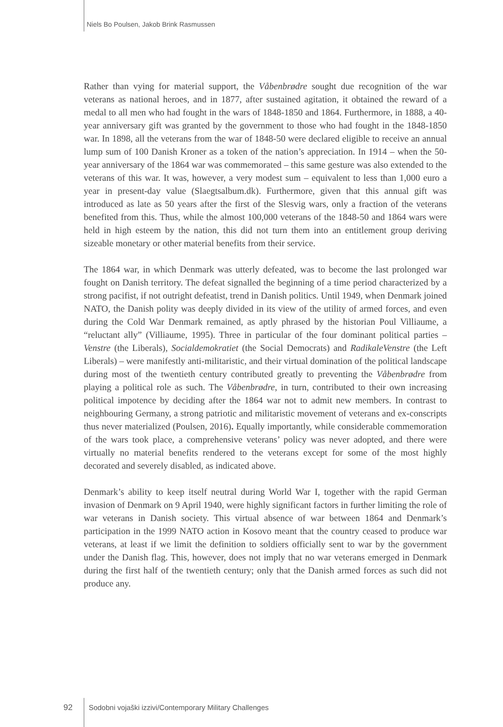Niels Bo Poulsen, Jakob Brink Rasmussen
Rather than vying for material support, the Våbenbrødre sought due recognition of the war veterans as national heroes, and in 1877, after sustained agitation, it obtained the reward of a medal to all men who had fought in the wars of 1848-1850 and 1864. Furthermore, in 1888, a 40-year anniversary gift was granted by the government to those who had fought in the 1848-1850 war. In 1898, all the veterans from the war of 1848-50 were declared eligible to receive an annual lump sum of 100 Danish Kroner as a token of the nation’s appreciation. In 1914 – when the 50-year anniversary of the 1864 war was commemorated – this same gesture was also extended to the veterans of this war. It was, however, a very modest sum – equivalent to less than 1,000 euro a year in present-day value (Slaegtsalbum.dk). Furthermore, given that this annual gift was introduced as late as 50 years after the first of the Slesvig wars, only a fraction of the veterans benefited from this. Thus, while the almost 100,000 veterans of the 1848-50 and 1864 wars were held in high esteem by the nation, this did not turn them into an entitlement group deriving sizeable monetary or other material benefits from their service.
The 1864 war, in which Denmark was utterly defeated, was to become the last prolonged war fought on Danish territory. The defeat signalled the beginning of a time period characterized by a strong pacifist, if not outright defeatist, trend in Danish politics. Until 1949, when Denmark joined NATO, the Danish polity was deeply divided in its view of the utility of armed forces, and even during the Cold War Denmark remained, as aptly phrased by the historian Poul Villiaume, a “reluctant ally” (Villiaume, 1995). Three in particular of the four dominant political parties – Venstre (the Liberals), Socialdemokratiet (the Social Democrats) and RadikaleVenstre (the Left Liberals) – were manifestly anti-militaristic, and their virtual domination of the political landscape during most of the twentieth century contributed greatly to preventing the Våbenbrødre from playing a political role as such. The Våbenbrødre, in turn, contributed to their own increasing political impotence by deciding after the 1864 war not to admit new members. In contrast to neighbouring Germany, a strong patriotic and militaristic movement of veterans and ex-conscripts thus never materialized (Poulsen, 2016). Equally importantly, while considerable commemoration of the wars took place, a comprehensive veterans’ policy was never adopted, and there were virtually no material benefits rendered to the veterans except for some of the most highly decorated and severely disabled, as indicated above.
Denmark’s ability to keep itself neutral during World War I, together with the rapid German invasion of Denmark on 9 April 1940, were highly significant factors in further limiting the role of war veterans in Danish society. This virtual absence of war between 1864 and Denmark’s participation in the 1999 NATO action in Kosovo meant that the country ceased to produce war veterans, at least if we limit the definition to soldiers officially sent to war by the government under the Danish flag. This, however, does not imply that no war veterans emerged in Denmark during the first half of the twentieth century; only that the Danish armed forces as such did not produce any.
92 Sodobni vojaški izzivi/Contemporary Military Challenges